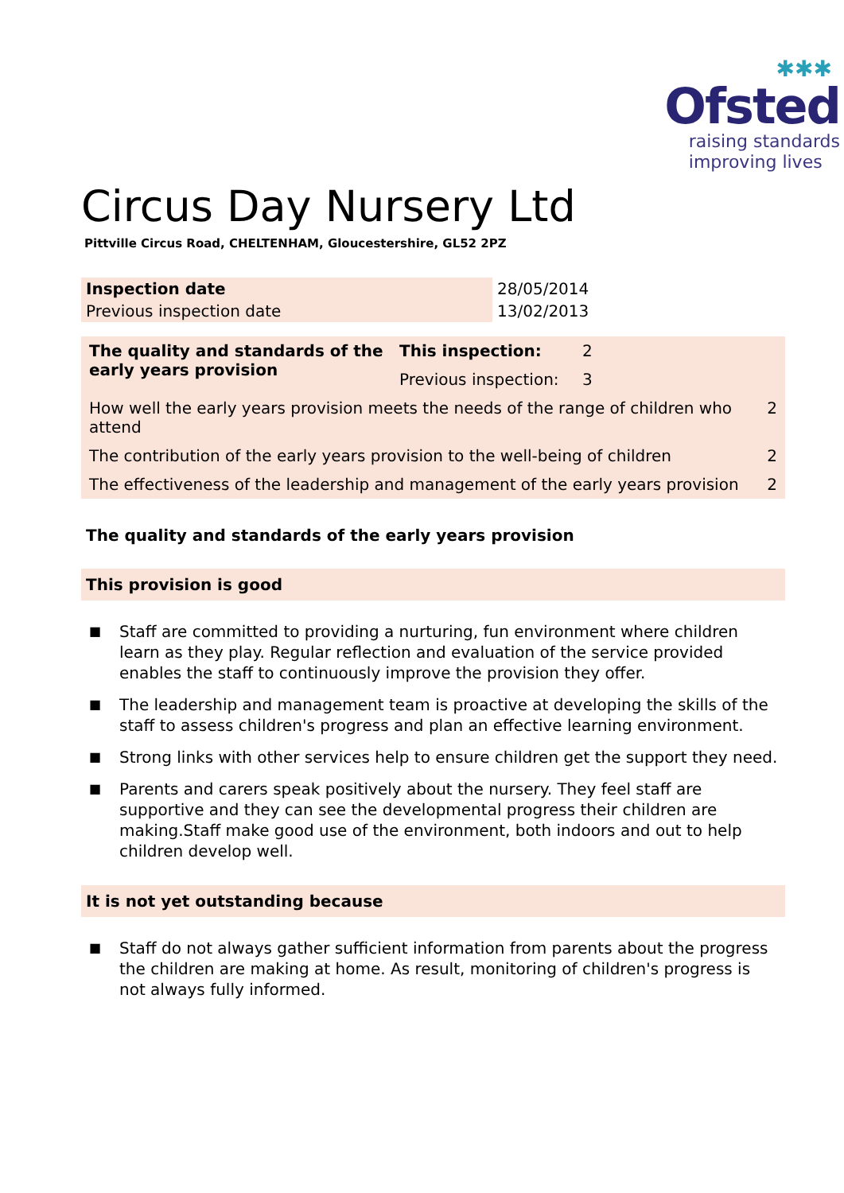✱✱✱
Ofsted
raising standards
improving lives
Circus Day Nursery Ltd
Pittville Circus Road, CHELTENHAM, Gloucestershire, GL52 2PZ
| Inspection date | 28/05/2014 |
| Previous inspection date | 13/02/2013 |
| The quality and standards of the early years provision | This inspection: | 2 | |
| | Previous inspection: | 3 | |
| How well the early years provision meets the needs of the range of children who attend | | | 2 |
| The contribution of the early years provision to the well-being of children | | | 2 |
| The effectiveness of the leadership and management of the early years provision | | | 2 |
The quality and standards of the early years provision
This provision is good
■ Staff are committed to providing a nurturing, fun environment where children learn as they play. Regular reflection and evaluation of the service provided enables the staff to continuously improve the provision they offer.
■ The leadership and management team is proactive at developing the skills of the staff to assess children's progress and plan an effective learning environment.
■ Strong links with other services help to ensure children get the support they need.
■ Parents and carers speak positively about the nursery. They feel staff are supportive and they can see the developmental progress their children are making.Staff make good use of the environment, both indoors and out to help children develop well.
It is not yet outstanding because
■ Staff do not always gather sufficient information from parents about the progress the children are making at home. As result, monitoring of children's progress is not always fully informed.